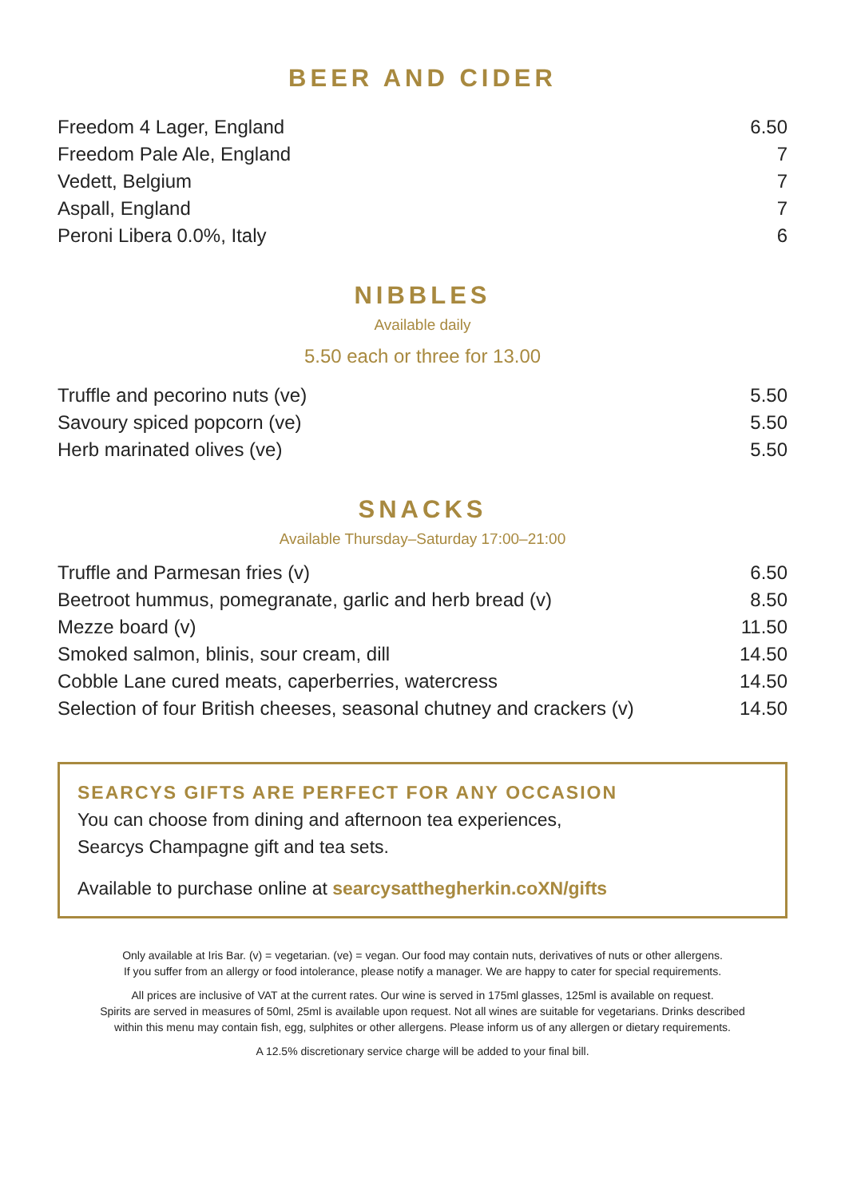BEER AND CIDER
| Freedom 4 Lager, England | 6.50 |
| Freedom Pale Ale, England | 7 |
| Vedett, Belgium | 7 |
| Aspall, England | 7 |
| Peroni Libera 0.0%, Italy | 6 |
NIBBLES
Available daily
5.50 each or three for 13.00
| Truffle and pecorino nuts (ve) | 5.50 |
| Savoury spiced popcorn (ve) | 5.50 |
| Herb marinated olives (ve) | 5.50 |
SNACKS
Available Thursday–Saturday 17:00–21:00
| Truffle and Parmesan fries (v) | 6.50 |
| Beetroot hummus, pomegranate, garlic and herb bread (v) | 8.50 |
| Mezze board (v) | 11.50 |
| Smoked salmon, blinis, sour cream, dill | 14.50 |
| Cobble Lane cured meats, caperberries, watercress | 14.50 |
| Selection of four British cheeses, seasonal chutney and crackers (v) | 14.50 |
SEARCYS GIFTS ARE PERFECT FOR ANY OCCASION
You can choose from dining and afternoon tea experiences,
Searcys Champagne gift and tea sets.
Available to purchase online at searcysatthegherkin.coXN/gifts
Only available at Iris Bar. (v) = vegetarian. (ve) = vegan. Our food may contain nuts, derivatives of nuts or other allergens.
If you suffer from an allergy or food intolerance, please notify a manager. We are happy to cater for special requirements.
All prices are inclusive of VAT at the current rates. Our wine is served in 175ml glasses, 125ml is available on request.
Spirits are served in measures of 50ml, 25ml is available upon request. Not all wines are suitable for vegetarians. Drinks described
within this menu may contain fish, egg, sulphites or other allergens. Please inform us of any allergen or dietary requirements.
A 12.5% discretionary service charge will be added to your final bill.